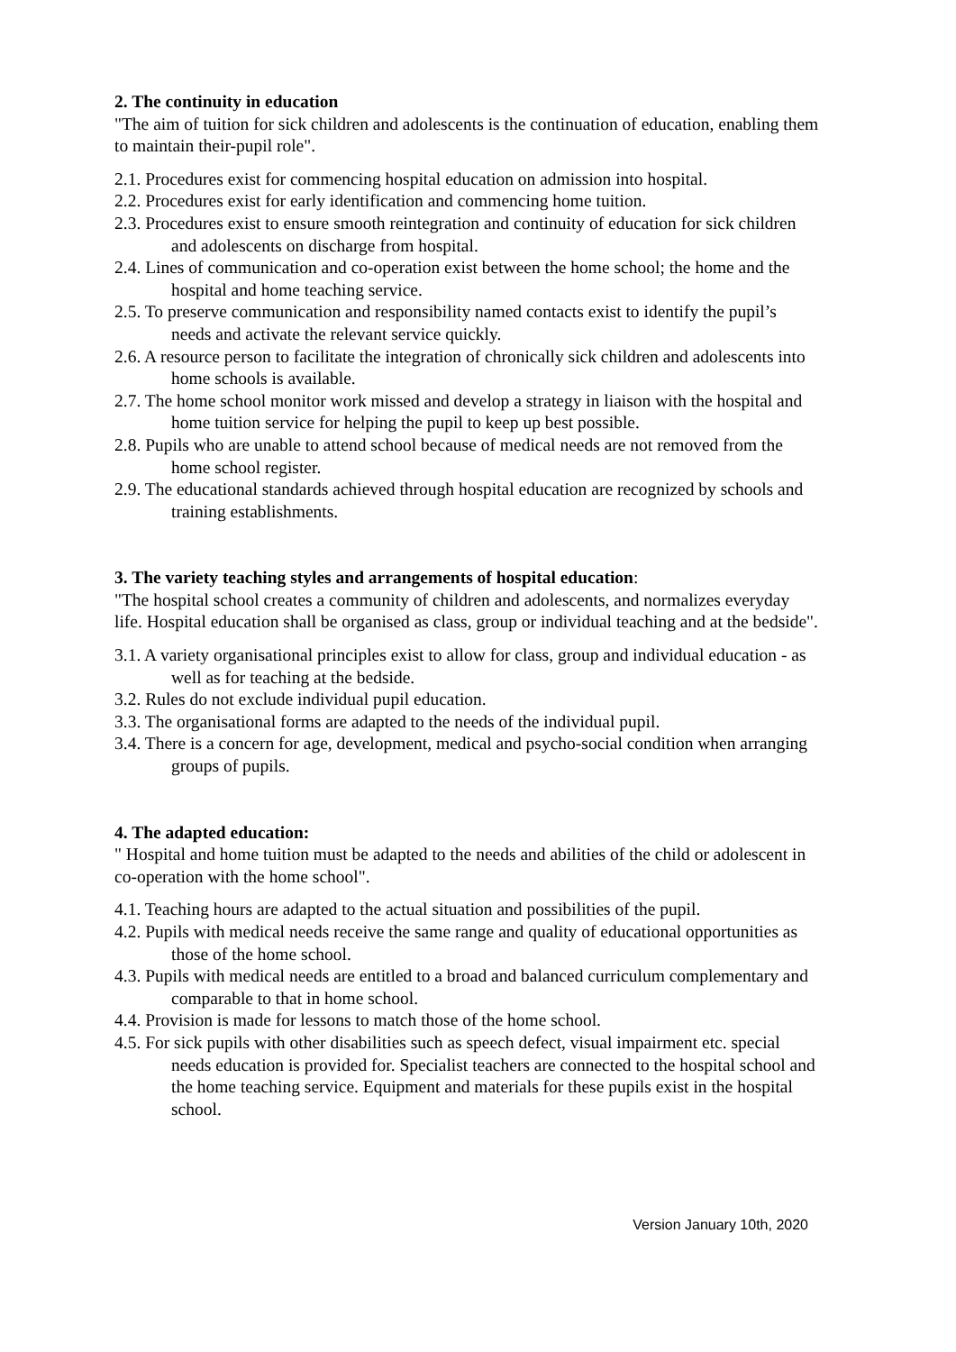2. The continuity in education
"The aim of tuition for sick children and adolescents is the continuation of education, enabling them to maintain their-pupil role".
2.1. Procedures exist for commencing hospital education on admission into hospital.
2.2. Procedures exist for early identification and commencing home tuition.
2.3. Procedures exist to ensure smooth reintegration and continuity of education for sick children and adolescents on discharge from hospital.
2.4. Lines of communication and co-operation exist between the home school; the home and the hospital and home teaching service.
2.5. To preserve communication and responsibility named contacts exist to identify the pupil’s needs and activate the relevant service quickly.
2.6. A resource person to facilitate the integration of chronically sick children and adolescents into home schools is available.
2.7. The home school monitor work missed and develop a strategy in liaison with the hospital and home tuition service for helping the pupil to keep up best possible.
2.8. Pupils who are unable to attend school because of medical needs are not removed from the home school register.
2.9. The educational standards achieved through hospital education are recognized by schools and training establishments.
3. The variety teaching styles and arrangements of hospital education:
"The hospital school creates a community of children and adolescents, and normalizes everyday life. Hospital education shall be organised as class, group or individual teaching and at the bedside".
3.1. A variety organisational principles exist to allow for class, group and individual education - as well as for teaching at the bedside.
3.2. Rules do not exclude individual pupil education.
3.3. The organisational forms are adapted to the needs of the individual pupil.
3.4. There is a concern for age, development, medical and psycho-social condition when arranging groups of pupils.
4. The adapted education:
" Hospital and home tuition must be adapted to the needs and abilities of the child or adolescent in co-operation with the home school".
4.1. Teaching hours are adapted to the actual situation and possibilities of the pupil.
4.2. Pupils with medical needs receive the same range and quality of educational opportunities as those of the home school.
4.3. Pupils with medical needs are entitled to a broad and balanced curriculum complementary and comparable to that in home school.
4.4. Provision is made for lessons to match those of the home school.
4.5. For sick pupils with other disabilities such as speech defect, visual impairment etc. special needs education is provided for. Specialist teachers are connected to the hospital school and the home teaching service. Equipment and materials for these pupils exist in the hospital school.
Version January 10th, 2020